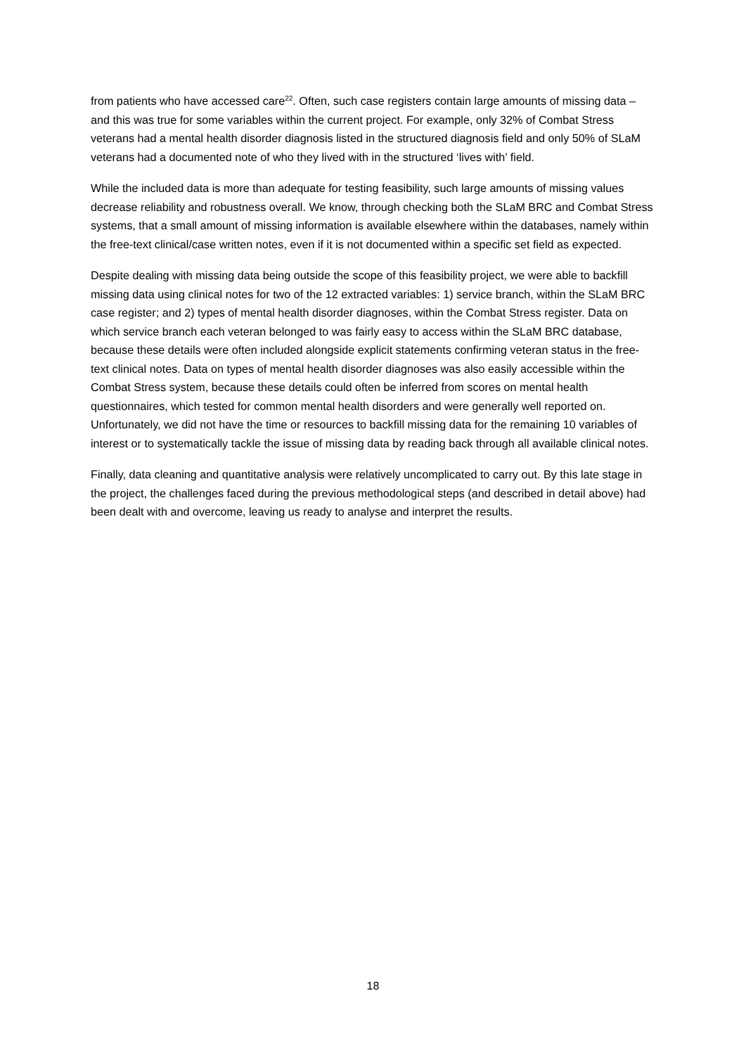from patients who have accessed care<sup>22</sup>. Often, such case registers contain large amounts of missing data – and this was true for some variables within the current project. For example, only 32% of Combat Stress veterans had a mental health disorder diagnosis listed in the structured diagnosis field and only 50% of SLaM veterans had a documented note of who they lived with in the structured ‘lives with’ field.
While the included data is more than adequate for testing feasibility, such large amounts of missing values decrease reliability and robustness overall. We know, through checking both the SLaM BRC and Combat Stress systems, that a small amount of missing information is available elsewhere within the databases, namely within the free-text clinical/case written notes, even if it is not documented within a specific set field as expected.
Despite dealing with missing data being outside the scope of this feasibility project, we were able to backfill missing data using clinical notes for two of the 12 extracted variables: 1) service branch, within the SLaM BRC case register; and 2) types of mental health disorder diagnoses, within the Combat Stress register. Data on which service branch each veteran belonged to was fairly easy to access within the SLaM BRC database, because these details were often included alongside explicit statements confirming veteran status in the free-text clinical notes. Data on types of mental health disorder diagnoses was also easily accessible within the Combat Stress system, because these details could often be inferred from scores on mental health questionnaires, which tested for common mental health disorders and were generally well reported on. Unfortunately, we did not have the time or resources to backfill missing data for the remaining 10 variables of interest or to systematically tackle the issue of missing data by reading back through all available clinical notes.
Finally, data cleaning and quantitative analysis were relatively uncomplicated to carry out. By this late stage in the project, the challenges faced during the previous methodological steps (and described in detail above) had been dealt with and overcome, leaving us ready to analyse and interpret the results.
18